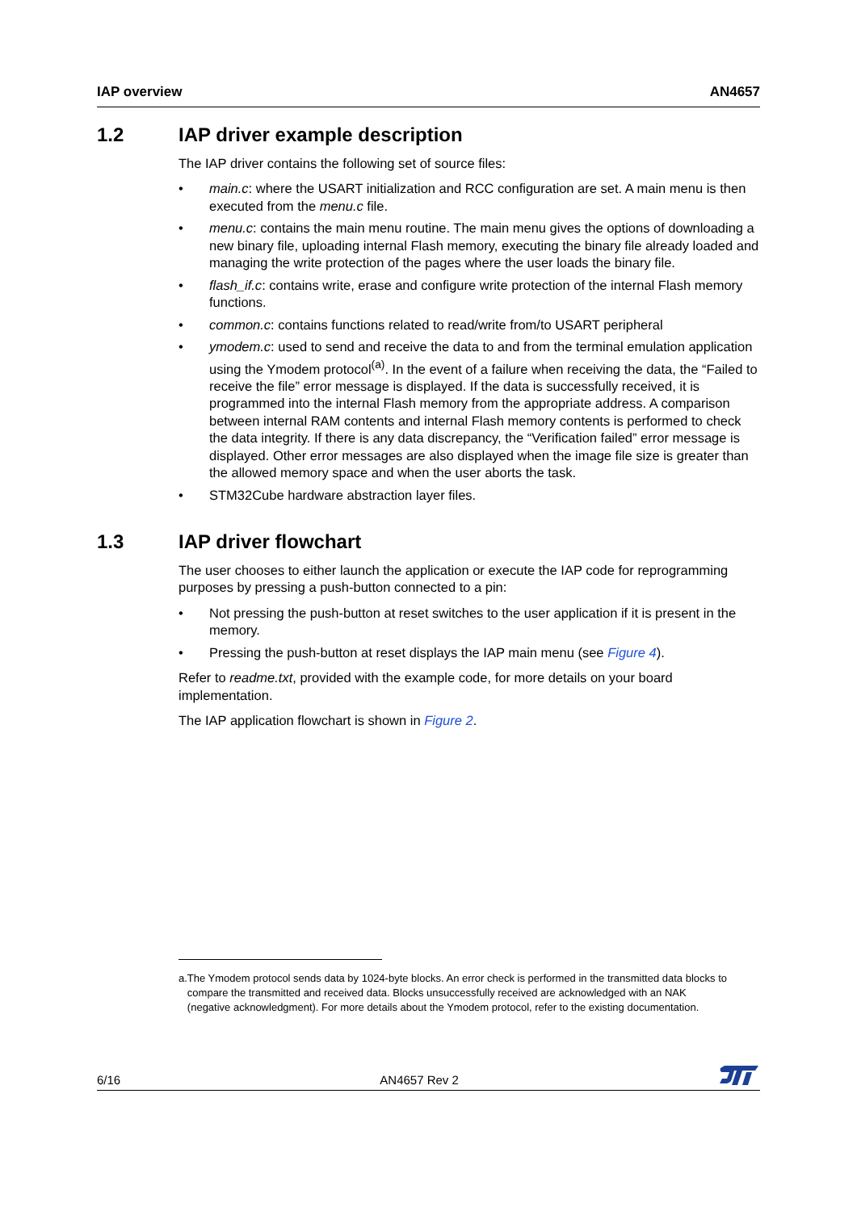IAP overview AN4657
1.2 IAP driver example description
The IAP driver contains the following set of source files:
• main.c: where the USART initialization and RCC configuration are set. A main menu is then executed from the menu.c file.
• menu.c: contains the main menu routine. The main menu gives the options of downloading a new binary file, uploading internal Flash memory, executing the binary file already loaded and managing the write protection of the pages where the user loads the binary file.
• flash_if.c: contains write, erase and configure write protection of the internal Flash memory functions.
• common.c: contains functions related to read/write from/to USART peripheral
• ymodem.c: used to send and receive the data to and from the terminal emulation application using the Ymodem protocol<sup>(a)</sup>. In the event of a failure when receiving the data, the “Failed to receive the file” error message is displayed. If the data is successfully received, it is programmed into the internal Flash memory from the appropriate address. A comparison between internal RAM contents and internal Flash memory contents is performed to check the data integrity. If there is any data discrepancy, the “Verification failed” error message is displayed. Other error messages are also displayed when the image file size is greater than the allowed memory space and when the user aborts the task.
• STM32Cube hardware abstraction layer files.
1.3 IAP driver flowchart
The user chooses to either launch the application or execute the IAP code for reprogramming purposes by pressing a push-button connected to a pin:
• Not pressing the push-button at reset switches to the user application if it is present in the memory.
• Pressing the push-button at reset displays the IAP main menu (see Figure 4).
Refer to readme.txt, provided with the example code, for more details on your board implementation.
The IAP application flowchart is shown in Figure 2.
a. The Ymodem protocol sends data by 1024-byte blocks. An error check is performed in the transmitted data blocks to compare the transmitted and received data. Blocks unsuccessfully received are acknowledged with an NAK (negative acknowledgment). For more details about the Ymodem protocol, refer to the existing documentation.
6/16 AN4657 Rev 2